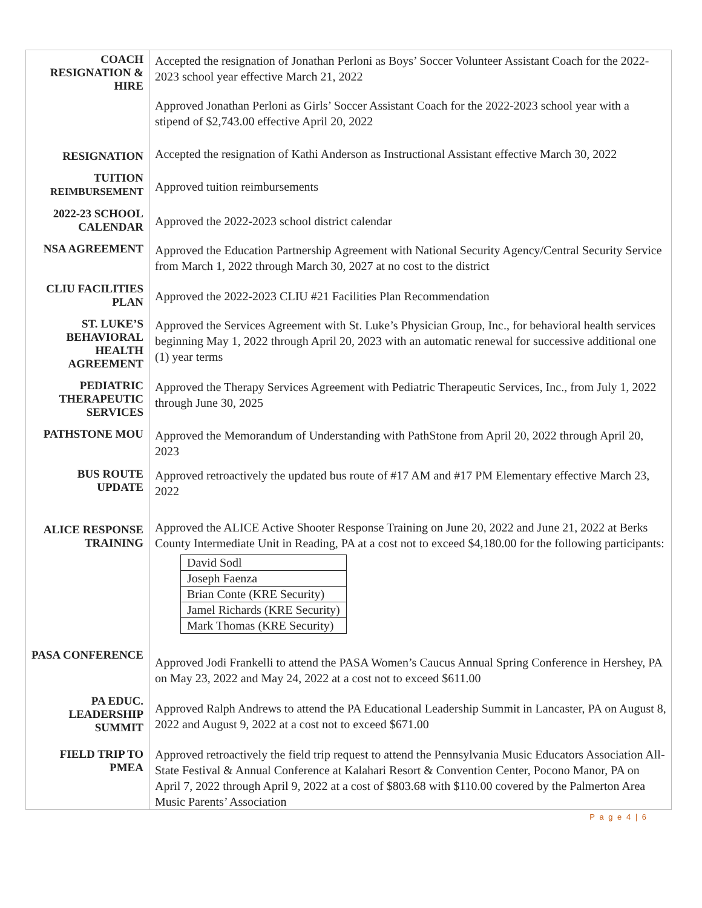| COACH RESIGNATION & HIRE | Accepted the resignation of Jonathan Perloni as Boys’ Soccer Volunteer Assistant Coach for the 2022-2023 school year effective March 21, 2022 Approved Jonathan Perloni as Girls’ Soccer Assistant Coach for the 2022-2023 school year with a stipend of $2,743.00 effective April 20, 2022 |
| RESIGNATION | Accepted the resignation of Kathi Anderson as Instructional Assistant effective March 30, 2022 |
| TUITION REIMBURSEMENT | Approved tuition reimbursements |
| 2022-23 SCHOOL CALENDAR | Approved the 2022-2023 school district calendar |
| NSA AGREEMENT | Approved the Education Partnership Agreement with National Security Agency/Central Security Service from March 1, 2022 through March 30, 2027 at no cost to the district |
| CLIU FACILITIES PLAN | Approved the 2022-2023 CLIU #21 Facilities Plan Recommendation |
| ST. LUKE’S BEHAVIORAL HEALTH AGREEMENT | Approved the Services Agreement with St. Luke’s Physician Group, Inc., for behavioral health services beginning May 1, 2022 through April 20, 2023 with an automatic renewal for successive additional one (1) year terms |
| PEDIATRIC THERAPEUTIC SERVICES | Approved the Therapy Services Agreement with Pediatric Therapeutic Services, Inc., from July 1, 2022 through June 30, 2025 |
| PATHSTONE MOU | Approved the Memorandum of Understanding with PathStone from April 20, 2022 through April 20, 2023 |
| BUS ROUTE UPDATE | Approved retroactively the updated bus route of #17 AM and #17 PM Elementary effective March 23, 2022 |
| ALICE RESPONSE TRAINING | Approved the ALICE Active Shooter Response Training on June 20, 2022 and June 21, 2022 at Berks County Intermediate Unit in Reading, PA at a cost not to exceed $4,180.00 for the following participants: / David Sodl / / Joseph Faenza / / Brian Conte (KRE Security) / / Jamel Richards (KRE Security) / / Mark Thomas (KRE Security) / |
| PASA CONFERENCE | Approved Jodi Frankelli to attend the PASA Women’s Caucus Annual Spring Conference in Hershey, PA on May 23, 2022 and May 24, 2022 at a cost not to exceed $611.00 |
| PA EDUC. LEADERSHIP SUMMIT | Approved Ralph Andrews to attend the PA Educational Leadership Summit in Lancaster, PA on August 8, 2022 and August 9, 2022 at a cost not to exceed $671.00 |
| FIELD TRIP TO PMEA | Approved retroactively the field trip request to attend the Pennsylvania Music Educators Association All-State Festival & Annual Conference at Kalahari Resort & Convention Center, Pocono Manor, PA on April 7, 2022 through April 9, 2022 at a cost of $803.68 with $110.00 covered by the Palmerton Area Music Parents’ Association |
P a g e 4 | 6